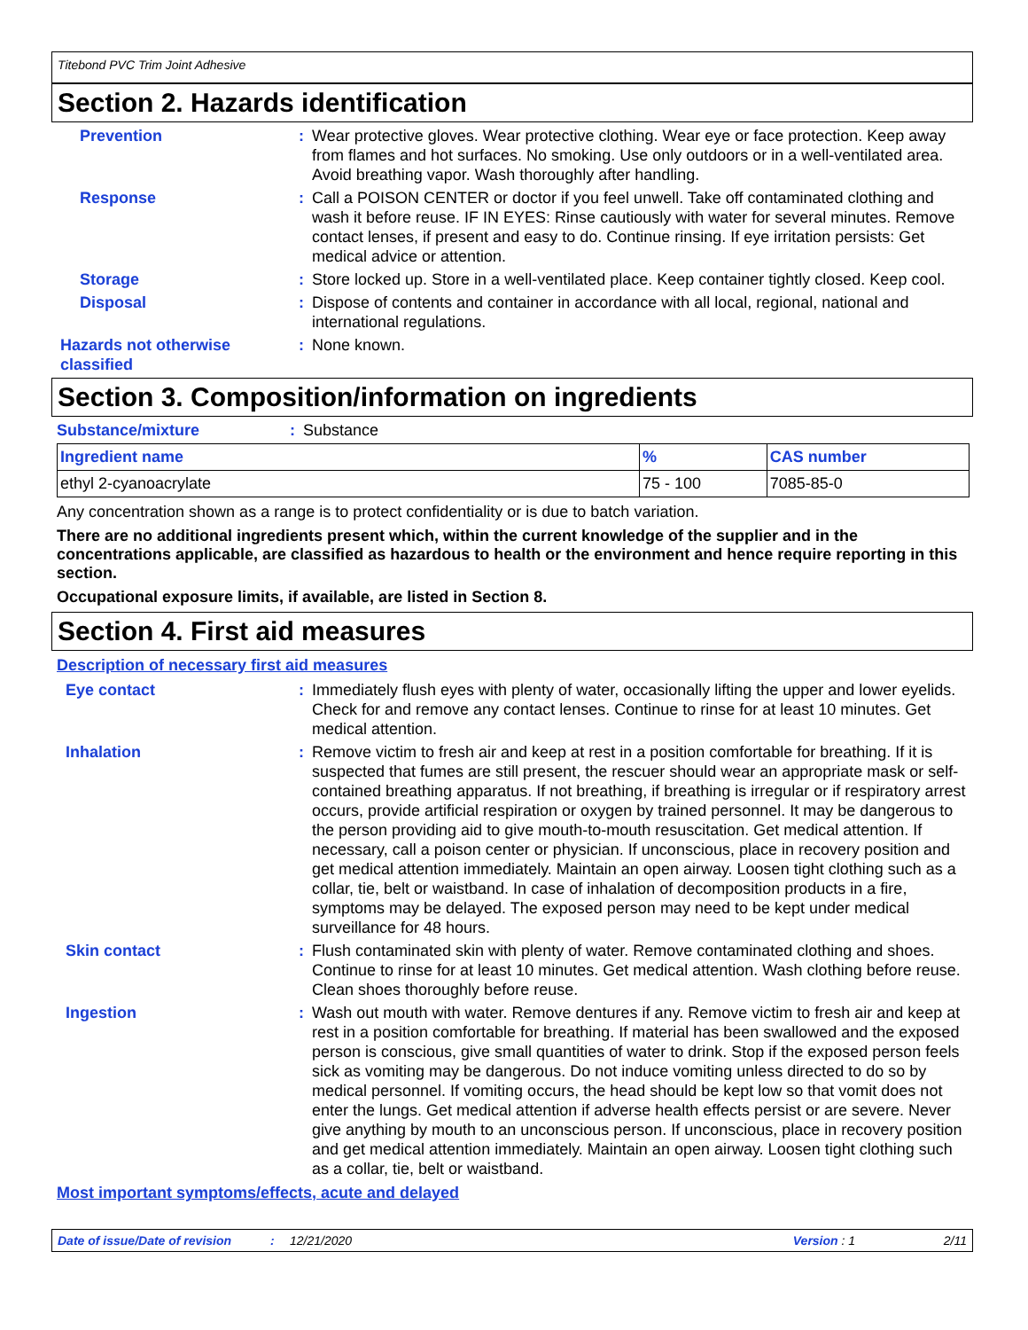Titebond PVC Trim Joint Adhesive
Section 2. Hazards identification
Prevention : Wear protective gloves. Wear protective clothing. Wear eye or face protection. Keep away from flames and hot surfaces. No smoking. Use only outdoors or in a well-ventilated area. Avoid breathing vapor. Wash thoroughly after handling.
Response : Call a POISON CENTER or doctor if you feel unwell. Take off contaminated clothing and wash it before reuse. IF IN EYES: Rinse cautiously with water for several minutes. Remove contact lenses, if present and easy to do. Continue rinsing. If eye irritation persists: Get medical advice or attention.
Storage : Store locked up. Store in a well-ventilated place. Keep container tightly closed. Keep cool.
Disposal : Dispose of contents and container in accordance with all local, regional, national and international regulations.
Hazards not otherwise classified
: None known.
Section 3. Composition/information on ingredients
Substance/mixture : Substance
| Ingredient name | % | CAS number |
| --- | --- | --- |
| ethyl 2-cyanoacrylate | 75 - 100 | 7085-85-0 |
Any concentration shown as a range is to protect confidentiality or is due to batch variation.
There are no additional ingredients present which, within the current knowledge of the supplier and in the concentrations applicable, are classified as hazardous to health or the environment and hence require reporting in this section.
Occupational exposure limits, if available, are listed in Section 8.
Section 4. First aid measures
Description of necessary first aid measures
Eye contact : Immediately flush eyes with plenty of water, occasionally lifting the upper and lower eyelids. Check for and remove any contact lenses. Continue to rinse for at least 10 minutes. Get medical attention.
Inhalation : Remove victim to fresh air and keep at rest in a position comfortable for breathing. If it is suspected that fumes are still present, the rescuer should wear an appropriate mask or self-contained breathing apparatus. If not breathing, if breathing is irregular or if respiratory arrest occurs, provide artificial respiration or oxygen by trained personnel. It may be dangerous to the person providing aid to give mouth-to-mouth resuscitation. Get medical attention. If necessary, call a poison center or physician. If unconscious, place in recovery position and get medical attention immediately. Maintain an open airway. Loosen tight clothing such as a collar, tie, belt or waistband. In case of inhalation of decomposition products in a fire, symptoms may be delayed. The exposed person may need to be kept under medical surveillance for 48 hours.
Skin contact : Flush contaminated skin with plenty of water. Remove contaminated clothing and shoes. Continue to rinse for at least 10 minutes. Get medical attention. Wash clothing before reuse. Clean shoes thoroughly before reuse.
Ingestion : Wash out mouth with water. Remove dentures if any. Remove victim to fresh air and keep at rest in a position comfortable for breathing. If material has been swallowed and the exposed person is conscious, give small quantities of water to drink. Stop if the exposed person feels sick as vomiting may be dangerous. Do not induce vomiting unless directed to do so by medical personnel. If vomiting occurs, the head should be kept low so that vomit does not enter the lungs. Get medical attention if adverse health effects persist or are severe. Never give anything by mouth to an unconscious person. If unconscious, place in recovery position and get medical attention immediately. Maintain an open airway. Loosen tight clothing such as a collar, tie, belt or waistband.
Most important symptoms/effects, acute and delayed
Date of issue/Date of revision: 12/21/2020 Version : 1 2/11